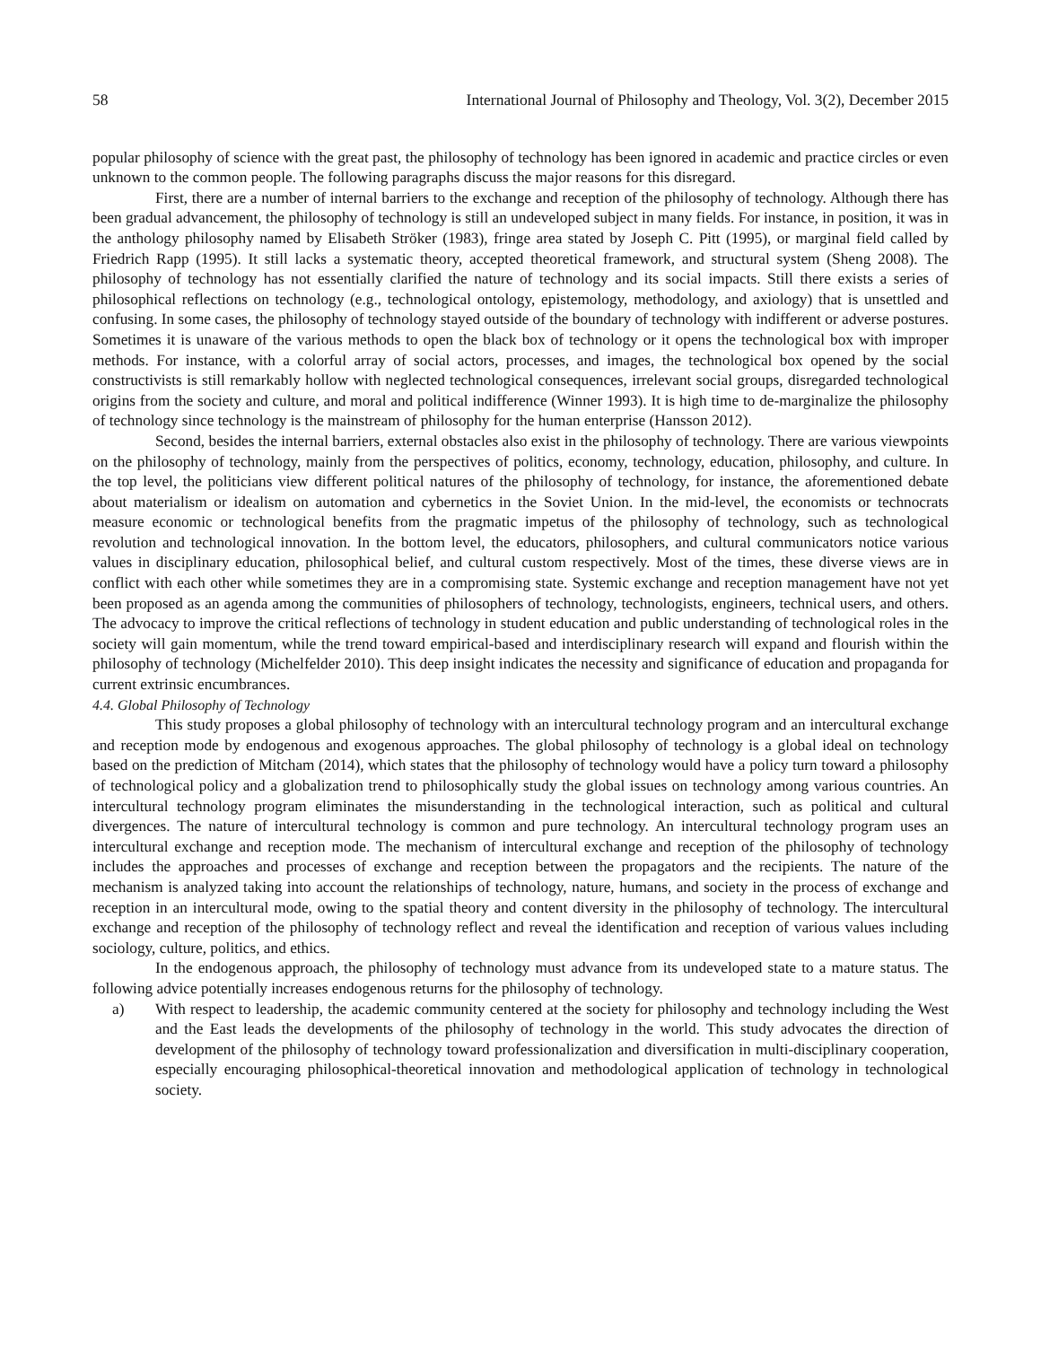58 International Journal of Philosophy and Theology, Vol. 3(2), December 2015
popular philosophy of science with the great past, the philosophy of technology has been ignored in academic and practice circles or even unknown to the common people. The following paragraphs discuss the major reasons for this disregard.
First, there are a number of internal barriers to the exchange and reception of the philosophy of technology. Although there has been gradual advancement, the philosophy of technology is still an undeveloped subject in many fields. For instance, in position, it was in the anthology philosophy named by Elisabeth Ströker (1983), fringe area stated by Joseph C. Pitt (1995), or marginal field called by Friedrich Rapp (1995). It still lacks a systematic theory, accepted theoretical framework, and structural system (Sheng 2008). The philosophy of technology has not essentially clarified the nature of technology and its social impacts. Still there exists a series of philosophical reflections on technology (e.g., technological ontology, epistemology, methodology, and axiology) that is unsettled and confusing. In some cases, the philosophy of technology stayed outside of the boundary of technology with indifferent or adverse postures. Sometimes it is unaware of the various methods to open the black box of technology or it opens the technological box with improper methods. For instance, with a colorful array of social actors, processes, and images, the technological box opened by the social constructivists is still remarkably hollow with neglected technological consequences, irrelevant social groups, disregarded technological origins from the society and culture, and moral and political indifference (Winner 1993). It is high time to de-marginalize the philosophy of technology since technology is the mainstream of philosophy for the human enterprise (Hansson 2012).
Second, besides the internal barriers, external obstacles also exist in the philosophy of technology. There are various viewpoints on the philosophy of technology, mainly from the perspectives of politics, economy, technology, education, philosophy, and culture. In the top level, the politicians view different political natures of the philosophy of technology, for instance, the aforementioned debate about materialism or idealism on automation and cybernetics in the Soviet Union. In the mid-level, the economists or technocrats measure economic or technological benefits from the pragmatic impetus of the philosophy of technology, such as technological revolution and technological innovation. In the bottom level, the educators, philosophers, and cultural communicators notice various values in disciplinary education, philosophical belief, and cultural custom respectively. Most of the times, these diverse views are in conflict with each other while sometimes they are in a compromising state. Systemic exchange and reception management have not yet been proposed as an agenda among the communities of philosophers of technology, technologists, engineers, technical users, and others. The advocacy to improve the critical reflections of technology in student education and public understanding of technological roles in the society will gain momentum, while the trend toward empirical-based and interdisciplinary research will expand and flourish within the philosophy of technology (Michelfelder 2010). This deep insight indicates the necessity and significance of education and propaganda for current extrinsic encumbrances.
4.4. Global Philosophy of Technology
This study proposes a global philosophy of technology with an intercultural technology program and an intercultural exchange and reception mode by endogenous and exogenous approaches. The global philosophy of technology is a global ideal on technology based on the prediction of Mitcham (2014), which states that the philosophy of technology would have a policy turn toward a philosophy of technological policy and a globalization trend to philosophically study the global issues on technology among various countries. An intercultural technology program eliminates the misunderstanding in the technological interaction, such as political and cultural divergences. The nature of intercultural technology is common and pure technology. An intercultural technology program uses an intercultural exchange and reception mode. The mechanism of intercultural exchange and reception of the philosophy of technology includes the approaches and processes of exchange and reception between the propagators and the recipients. The nature of the mechanism is analyzed taking into account the relationships of technology, nature, humans, and society in the process of exchange and reception in an intercultural mode, owing to the spatial theory and content diversity in the philosophy of technology. The intercultural exchange and reception of the philosophy of technology reflect and reveal the identification and reception of various values including sociology, culture, politics, and ethics.
In the endogenous approach, the philosophy of technology must advance from its undeveloped state to a mature status. The following advice potentially increases endogenous returns for the philosophy of technology.
a) With respect to leadership, the academic community centered at the society for philosophy and technology including the West and the East leads the developments of the philosophy of technology in the world. This study advocates the direction of development of the philosophy of technology toward professionalization and diversification in multi-disciplinary cooperation, especially encouraging philosophical-theoretical innovation and methodological application of technology in technological society.